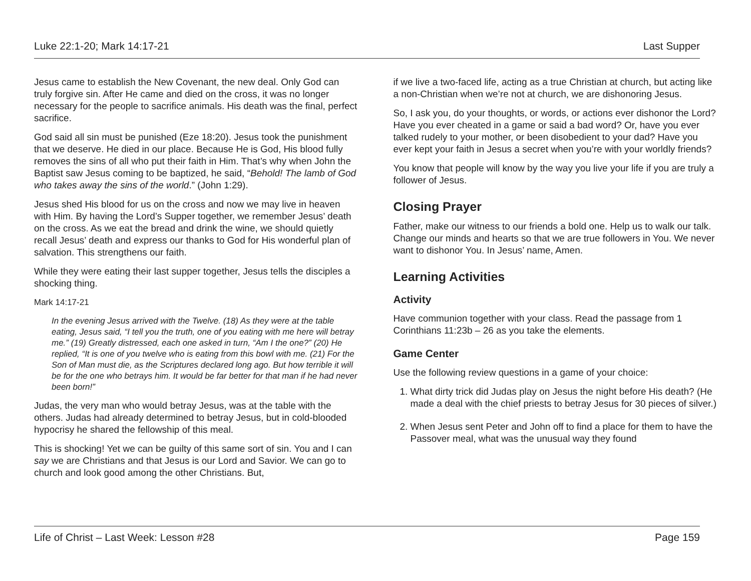Luke 22:1-20; Mark 14:17-21 Last Supper
Jesus came to establish the New Covenant, the new deal. Only God can truly forgive sin. After He came and died on the cross, it was no longer necessary for the people to sacrifice animals. His death was the final, perfect sacrifice.
God said all sin must be punished (Eze 18:20). Jesus took the punishment that we deserve. He died in our place. Because He is God, His blood fully removes the sins of all who put their faith in Him. That’s why when John the Baptist saw Jesus coming to be baptized, he said, “Behold! The lamb of God who takes away the sins of the world.” (John 1:29).
Jesus shed His blood for us on the cross and now we may live in heaven with Him. By having the Lord’s Supper together, we remember Jesus’ death on the cross. As we eat the bread and drink the wine, we should quietly recall Jesus’ death and express our thanks to God for His wonderful plan of salvation. This strengthens our faith.
While they were eating their last supper together, Jesus tells the disciples a shocking thing.
Mark 14:17-21
In the evening Jesus arrived with the Twelve. (18) As they were at the table eating, Jesus said, “I tell you the truth, one of you eating with me here will betray me.” (19) Greatly distressed, each one asked in turn, “Am I the one?” (20) He replied, “It is one of you twelve who is eating from this bowl with me. (21) For the Son of Man must die, as the Scriptures declared long ago. But how terrible it will be for the one who betrays him. It would be far better for that man if he had never been born!”
Judas, the very man who would betray Jesus, was at the table with the others. Judas had already determined to betray Jesus, but in cold-blooded hypocrisy he shared the fellowship of this meal.
This is shocking! Yet we can be guilty of this same sort of sin. You and I can say we are Christians and that Jesus is our Lord and Savior. We can go to church and look good among the other Christians. But,
if we live a two-faced life, acting as a true Christian at church, but acting like a non-Christian when we’re not at church, we are dishonoring Jesus.
So, I ask you, do your thoughts, or words, or actions ever dishonor the Lord? Have you ever cheated in a game or said a bad word? Or, have you ever talked rudely to your mother, or been disobedient to your dad? Have you ever kept your faith in Jesus a secret when you’re with your worldly friends?
You know that people will know by the way you live your life if you are truly a follower of Jesus.
Closing Prayer
Father, make our witness to our friends a bold one. Help us to walk our talk. Change our minds and hearts so that we are true followers in You. We never want to dishonor You. In Jesus’ name, Amen.
Learning Activities
Activity
Have communion together with your class. Read the passage from 1 Corinthians 11:23b – 26 as you take the elements.
Game Center
Use the following review questions in a game of your choice:
1. What dirty trick did Judas play on Jesus the night before His death? (He made a deal with the chief priests to betray Jesus for 30 pieces of silver.)
2. When Jesus sent Peter and John off to find a place for them to have the Passover meal, what was the unusual way they found
Life of Christ – Last Week: Lesson #28 Page 159